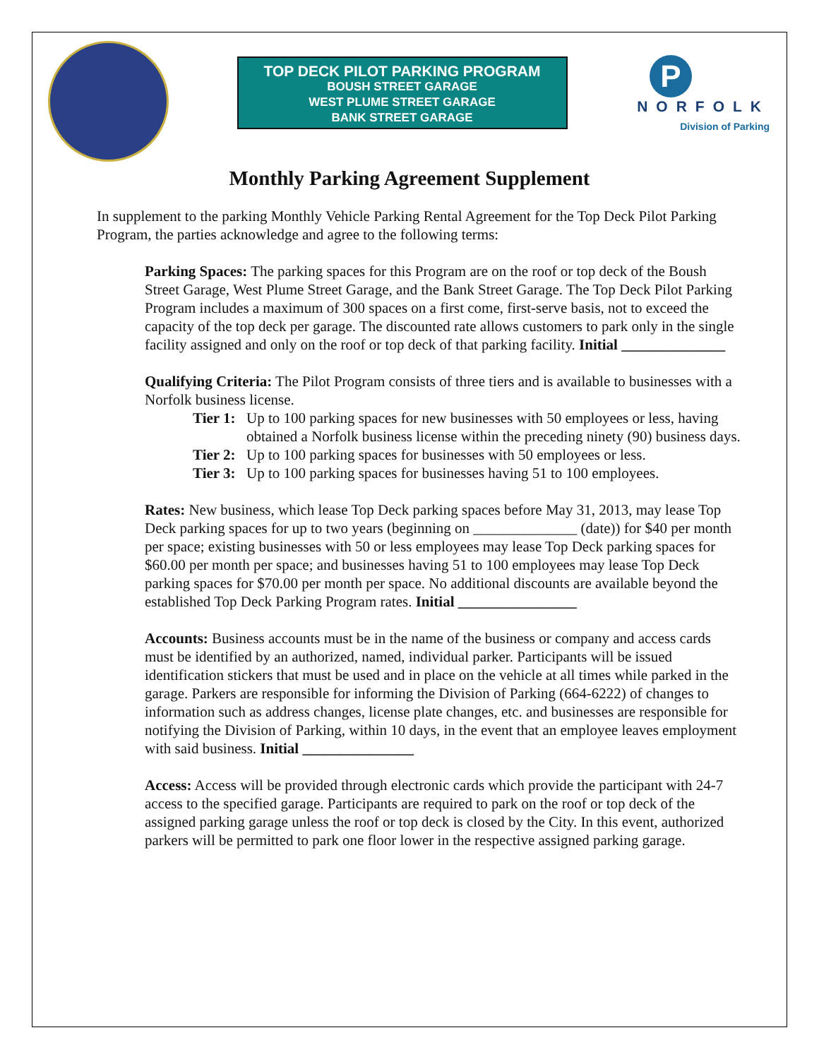TOP DECK PILOT PARKING PROGRAM
BOUSH STREET GARAGE
WEST PLUME STREET GARAGE
BANK STREET GARAGE
P
NORFOLK
Division of Parking
Monthly Parking Agreement Supplement
In supplement to the parking Monthly Vehicle Parking Rental Agreement for the Top Deck Pilot Parking Program, the parties acknowledge and agree to the following terms:
Parking Spaces: The parking spaces for this Program are on the roof or top deck of the Boush Street Garage, West Plume Street Garage, and the Bank Street Garage. The Top Deck Pilot Parking Program includes a maximum of 300 spaces on a first come, first-serve basis, not to exceed the capacity of the top deck per garage. The discounted rate allows customers to park only in the single facility assigned and only on the roof or top deck of that parking facility. Initial ______________
Qualifying Criteria: The Pilot Program consists of three tiers and is available to businesses with a Norfolk business license.
Tier 1: Up to 100 parking spaces for new businesses with 50 employees or less, having obtained a Norfolk business license within the preceding ninety (90) business days.
Tier 2: Up to 100 parking spaces for businesses with 50 employees or less.
Tier 3: Up to 100 parking spaces for businesses having 51 to 100 employees.
Rates: New business, which lease Top Deck parking spaces before May 31, 2013, may lease Top Deck parking spaces for up to two years (beginning on ______________ (date)) for $40 per month per space; existing businesses with 50 or less employees may lease Top Deck parking spaces for $60.00 per month per space; and businesses having 51 to 100 employees may lease Top Deck parking spaces for $70.00 per month per space. No additional discounts are available beyond the established Top Deck Parking Program rates. Initial ________________
Accounts: Business accounts must be in the name of the business or company and access cards must be identified by an authorized, named, individual parker. Participants will be issued identification stickers that must be used and in place on the vehicle at all times while parked in the garage. Parkers are responsible for informing the Division of Parking (664-6222) of changes to information such as address changes, license plate changes, etc. and businesses are responsible for notifying the Division of Parking, within 10 days, in the event that an employee leaves employment with said business. Initial _______________
Access: Access will be provided through electronic cards which provide the participant with 24-7 access to the specified garage. Participants are required to park on the roof or top deck of the assigned parking garage unless the roof or top deck is closed by the City. In this event, authorized parkers will be permitted to park one floor lower in the respective assigned parking garage.